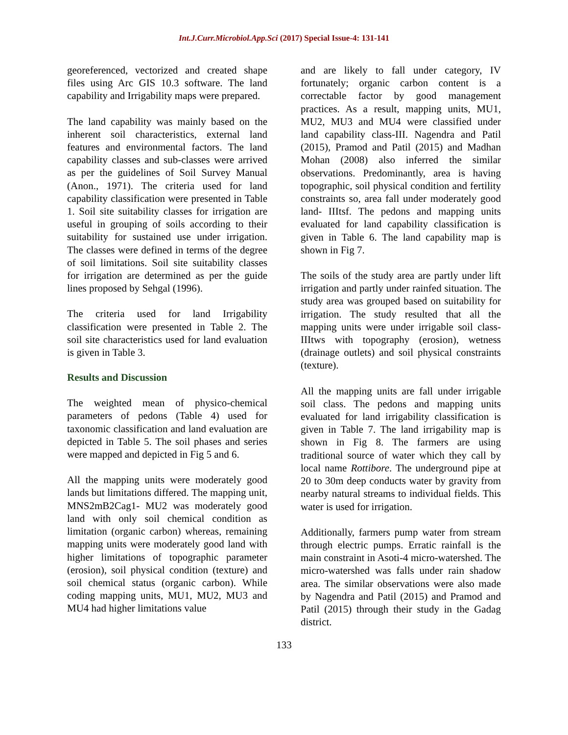Int.J.Curr.Microbiol.App.Sci (2017) Special Issue-4: 131-141
georeferenced, vectorized and created shape files using Arc GIS 10.3 software. The land capability and Irrigability maps were prepared.
The land capability was mainly based on the inherent soil characteristics, external land features and environmental factors. The land capability classes and sub-classes were arrived as per the guidelines of Soil Survey Manual (Anon., 1971). The criteria used for land capability classification were presented in Table 1. Soil site suitability classes for irrigation are useful in grouping of soils according to their suitability for sustained use under irrigation. The classes were defined in terms of the degree of soil limitations. Soil site suitability classes for irrigation are determined as per the guide lines proposed by Sehgal (1996).
The criteria used for land Irrigability classification were presented in Table 2. The soil site characteristics used for land evaluation is given in Table 3.
Results and Discussion
The weighted mean of physico-chemical parameters of pedons (Table 4) used for taxonomic classification and land evaluation are depicted in Table 5. The soil phases and series were mapped and depicted in Fig 5 and 6.
All the mapping units were moderately good lands but limitations differed. The mapping unit, MNS2mB2Cag1- MU2 was moderately good land with only soil chemical condition as limitation (organic carbon) whereas, remaining mapping units were moderately good land with higher limitations of topographic parameter (erosion), soil physical condition (texture) and soil chemical status (organic carbon). While coding mapping units, MU1, MU2, MU3 and MU4 had higher limitations value
and are likely to fall under category, IV fortunately; organic carbon content is a correctable factor by good management practices. As a result, mapping units, MU1, MU2, MU3 and MU4 were classified under land capability class-III. Nagendra and Patil (2015), Pramod and Patil (2015) and Madhan Mohan (2008) also inferred the similar observations. Predominantly, area is having topographic, soil physical condition and fertility constraints so, area fall under moderately good land- IIItsf. The pedons and mapping units evaluated for land capability classification is given in Table 6. The land capability map is shown in Fig 7.
The soils of the study area are partly under lift irrigation and partly under rainfed situation. The study area was grouped based on suitability for irrigation. The study resulted that all the mapping units were under irrigable soil class-IIItws with topography (erosion), wetness (drainage outlets) and soil physical constraints (texture).
All the mapping units are fall under irrigable soil class. The pedons and mapping units evaluated for land irrigability classification is given in Table 7. The land irrigability map is shown in Fig 8. The farmers are using traditional source of water which they call by local name Rottibore. The underground pipe at 20 to 30m deep conducts water by gravity from nearby natural streams to individual fields. This water is used for irrigation.
Additionally, farmers pump water from stream through electric pumps. Erratic rainfall is the main constraint in Asoti-4 micro-watershed. The micro-watershed was falls under rain shadow area. The similar observations were also made by Nagendra and Patil (2015) and Pramod and Patil (2015) through their study in the Gadag district.
133